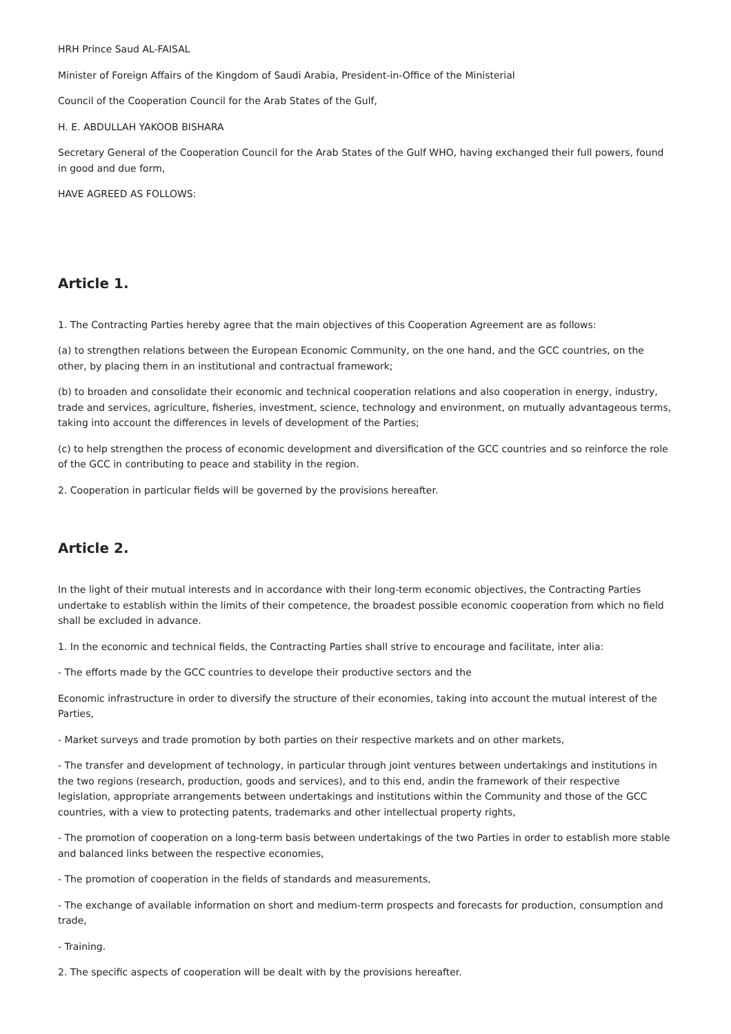HRH Prince Saud AL-FAISAL
Minister of Foreign Affairs of the Kingdom of Saudi Arabia, President-in-Office of the Ministerial
Council of the Cooperation Council for the Arab States of the Gulf,
H. E. ABDULLAH YAKOOB BISHARA
Secretary General of the Cooperation Council for the Arab States of the Gulf WHO, having exchanged their full powers, found in good and due form,
HAVE AGREED AS FOLLOWS:
Article 1.
1. The Contracting Parties hereby agree that the main objectives of this Cooperation Agreement are as follows:
(a) to strengthen relations between the European Economic Community, on the one hand, and the GCC countries, on the other, by placing them in an institutional and contractual framework;
(b) to broaden and consolidate their economic and technical cooperation relations and also cooperation in energy, industry, trade and services, agriculture, fisheries, investment, science, technology and environment, on mutually advantageous terms, taking into account the differences in levels of development of the Parties;
(c) to help strengthen the process of economic development and diversification of the GCC countries and so reinforce the role of the GCC in contributing to peace and stability in the region.
2. Cooperation in particular fields will be governed by the provisions hereafter.
Article 2.
In the light of their mutual interests and in accordance with their long-term economic objectives, the Contracting Parties undertake to establish within the limits of their competence, the broadest possible economic cooperation from which no field shall be excluded in advance.
1. In the economic and technical fields, the Contracting Parties shall strive to encourage and facilitate, inter alia:
- The efforts made by the GCC countries to develope their productive sectors and the
Economic infrastructure in order to diversify the structure of their economies, taking into account the mutual interest of the Parties,
- Market surveys and trade promotion by both parties on their respective markets and on other markets,
- The transfer and development of technology, in particular through joint ventures between undertakings and institutions in the two regions (research, production, goods and services), and to this end, andin the framework of their respective legislation, appropriate arrangements between undertakings and institutions within the Community and those of the GCC countries, with a view to protecting patents, trademarks and other intellectual property rights,
- The promotion of cooperation on a long-term basis between undertakings of the two Parties in order to establish more stable and balanced links between the respective economies,
- The promotion of cooperation in the fields of standards and measurements,
- The exchange of available information on short and medium-term prospects and forecasts for production, consumption and trade,
- Training.
2. The specific aspects of cooperation will be dealt with by the provisions hereafter.